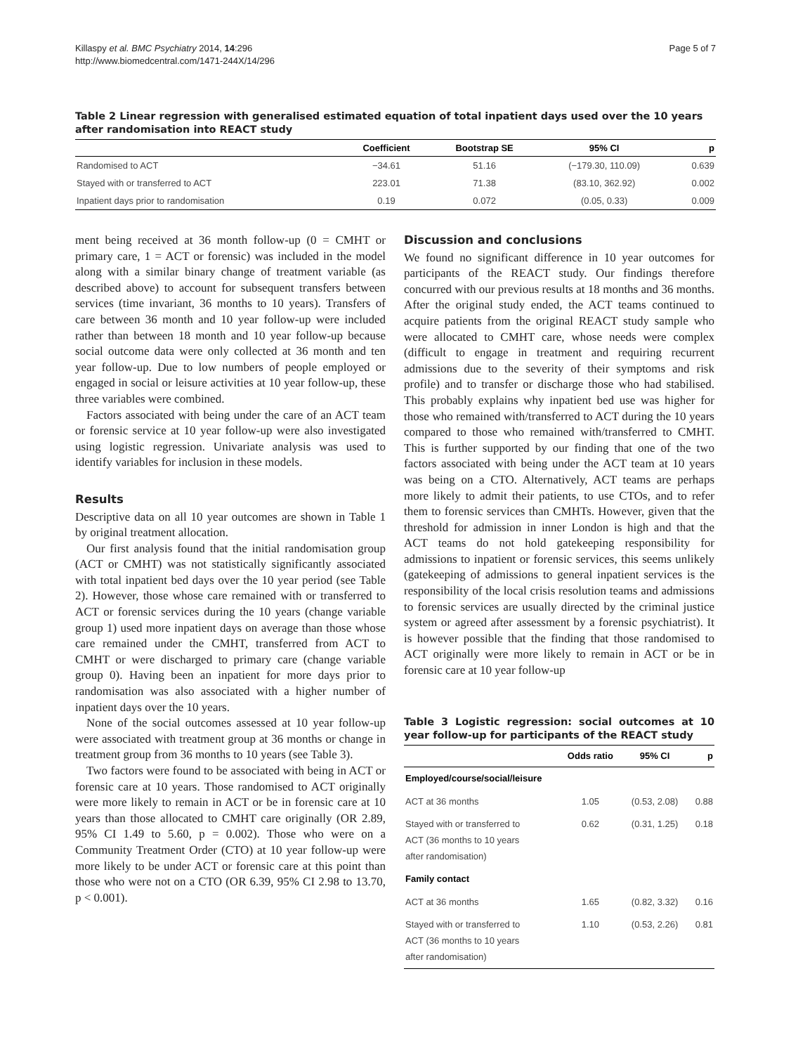Killaspy et al. BMC Psychiatry 2014, 14:296
http://www.biomedcentral.com/1471-244X/14/296
Page 5 of 7
Table 2 Linear regression with generalised estimated equation of total inpatient days used over the 10 years after randomisation into REACT study
| | Coefficient | Bootstrap SE | 95% CI | p |
| --- | --- | --- | --- | --- |
| Randomised to ACT | −34.61 | 51.16 | (−179.30, 110.09) | 0.639 |
| Stayed with or transferred to ACT | 223.01 | 71.38 | (83.10, 362.92) | 0.002 |
| Inpatient days prior to randomisation | 0.19 | 0.072 | (0.05, 0.33) | 0.009 |
ment being received at 36 month follow-up (0 = CMHT or primary care, 1 = ACT or forensic) was included in the model along with a similar binary change of treatment variable (as described above) to account for subsequent transfers between services (time invariant, 36 months to 10 years). Transfers of care between 36 month and 10 year follow-up were included rather than between 18 month and 10 year follow-up because social outcome data were only collected at 36 month and ten year follow-up. Due to low numbers of people employed or engaged in social or leisure activities at 10 year follow-up, these three variables were combined.
Factors associated with being under the care of an ACT team or forensic service at 10 year follow-up were also investigated using logistic regression. Univariate analysis was used to identify variables for inclusion in these models.
Results
Descriptive data on all 10 year outcomes are shown in Table 1 by original treatment allocation.
Our first analysis found that the initial randomisation group (ACT or CMHT) was not statistically significantly associated with total inpatient bed days over the 10 year period (see Table 2). However, those whose care remained with or transferred to ACT or forensic services during the 10 years (change variable group 1) used more inpatient days on average than those whose care remained under the CMHT, transferred from ACT to CMHT or were discharged to primary care (change variable group 0). Having been an inpatient for more days prior to randomisation was also associated with a higher number of inpatient days over the 10 years.
None of the social outcomes assessed at 10 year follow-up were associated with treatment group at 36 months or change in treatment group from 36 months to 10 years (see Table 3).
Two factors were found to be associated with being in ACT or forensic care at 10 years. Those randomised to ACT originally were more likely to remain in ACT or be in forensic care at 10 years than those allocated to CMHT care originally (OR 2.89, 95% CI 1.49 to 5.60, p = 0.002). Those who were on a Community Treatment Order (CTO) at 10 year follow-up were more likely to be under ACT or forensic care at this point than those who were not on a CTO (OR 6.39, 95% CI 2.98 to 13.70, p < 0.001).
Discussion and conclusions
We found no significant difference in 10 year outcomes for participants of the REACT study. Our findings therefore concurred with our previous results at 18 months and 36 months. After the original study ended, the ACT teams continued to acquire patients from the original REACT study sample who were allocated to CMHT care, whose needs were complex (difficult to engage in treatment and requiring recurrent admissions due to the severity of their symptoms and risk profile) and to transfer or discharge those who had stabilised. This probably explains why inpatient bed use was higher for those who remained with/transferred to ACT during the 10 years compared to those who remained with/transferred to CMHT. This is further supported by our finding that one of the two factors associated with being under the ACT team at 10 years was being on a CTO. Alternatively, ACT teams are perhaps more likely to admit their patients, to use CTOs, and to refer them to forensic services than CMHTs. However, given that the threshold for admission in inner London is high and that the ACT teams do not hold gatekeeping responsibility for admissions to inpatient or forensic services, this seems unlikely (gatekeeping of admissions to general inpatient services is the responsibility of the local crisis resolution teams and admissions to forensic services are usually directed by the criminal justice system or agreed after assessment by a forensic psychiatrist). It is however possible that the finding that those randomised to ACT originally were more likely to remain in ACT or be in forensic care at 10 year follow-up
Table 3 Logistic regression: social outcomes at 10 year follow-up for participants of the REACT study
| | Odds ratio | 95% CI | p |
| --- | --- | --- | --- |
| Employed/course/social/leisure | | | |
| ACT at 36 months | 1.05 | (0.53, 2.08) | 0.88 |
| Stayed with or transferred to ACT (36 months to 10 years after randomisation) | 0.62 | (0.31, 1.25) | 0.18 |
| Family contact | | | |
| ACT at 36 months | 1.65 | (0.82, 3.32) | 0.16 |
| Stayed with or transferred to ACT (36 months to 10 years after randomisation) | 1.10 | (0.53, 2.26) | 0.81 |